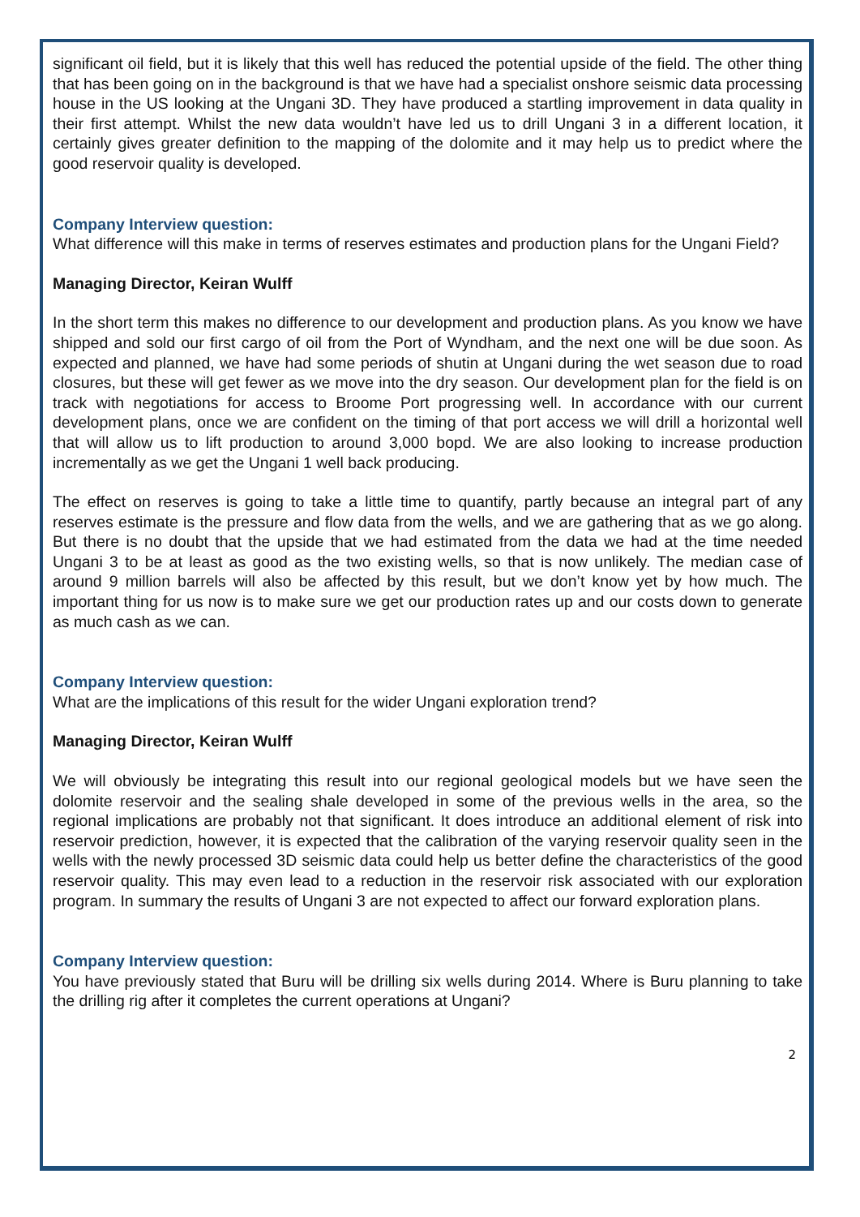significant oil field, but it is likely that this well has reduced the potential upside of the field. The other thing that has been going on in the background is that we have had a specialist onshore seismic data processing house in the US looking at the Ungani 3D. They have produced a startling improvement in data quality in their first attempt. Whilst the new data wouldn’t have led us to drill Ungani 3 in a different location, it certainly gives greater definition to the mapping of the dolomite and it may help us to predict where the good reservoir quality is developed.
Company Interview question:
What difference will this make in terms of reserves estimates and production plans for the Ungani Field?
Managing Director, Keiran Wulff
In the short term this makes no difference to our development and production plans. As you know we have shipped and sold our first cargo of oil from the Port of Wyndham, and the next one will be due soon. As expected and planned, we have had some periods of shutin at Ungani during the wet season due to road closures, but these will get fewer as we move into the dry season. Our development plan for the field is on track with negotiations for access to Broome Port progressing well. In accordance with our current development plans, once we are confident on the timing of that port access we will drill a horizontal well that will allow us to lift production to around 3,000 bopd. We are also looking to increase production incrementally as we get the Ungani 1 well back producing.
The effect on reserves is going to take a little time to quantify, partly because an integral part of any reserves estimate is the pressure and flow data from the wells, and we are gathering that as we go along. But there is no doubt that the upside that we had estimated from the data we had at the time needed Ungani 3 to be at least as good as the two existing wells, so that is now unlikely. The median case of around 9 million barrels will also be affected by this result, but we don’t know yet by how much. The important thing for us now is to make sure we get our production rates up and our costs down to generate as much cash as we can.
Company Interview question:
What are the implications of this result for the wider Ungani exploration trend?
Managing Director, Keiran Wulff
We will obviously be integrating this result into our regional geological models but we have seen the dolomite reservoir and the sealing shale developed in some of the previous wells in the area, so the regional implications are probably not that significant. It does introduce an additional element of risk into reservoir prediction, however, it is expected that the calibration of the varying reservoir quality seen in the wells with the newly processed 3D seismic data could help us better define the characteristics of the good reservoir quality. This may even lead to a reduction in the reservoir risk associated with our exploration program. In summary the results of Ungani 3 are not expected to affect our forward exploration plans.
Company Interview question:
You have previously stated that Buru will be drilling six wells during 2014. Where is Buru planning to take the drilling rig after it completes the current operations at Ungani?
2